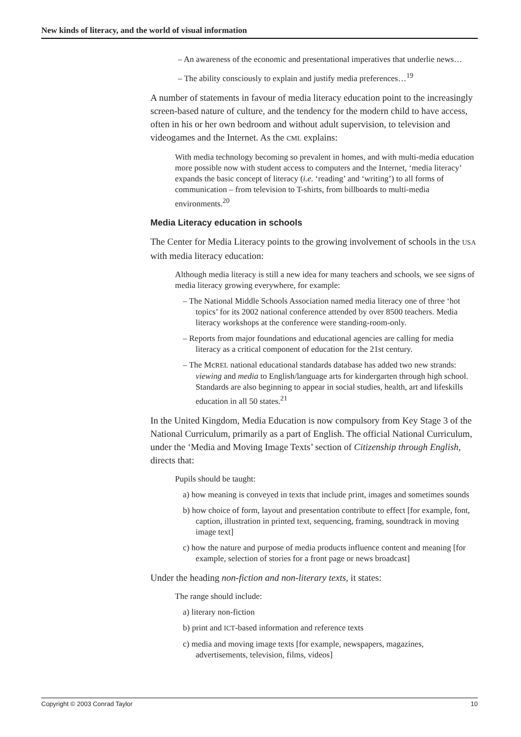New kinds of literacy, and the world of visual information
– An awareness of the economic and presentational imperatives that underlie news…
– The ability consciously to explain and justify media preferences…<sup>19</sup>
A number of statements in favour of media literacy education point to the increasingly screen-based nature of culture, and the tendency for the modern child to have access, often in his or her own bedroom and without adult supervision, to television and videogames and the Internet. As the CML explains:
With media technology becoming so prevalent in homes, and with multi-media education more possible now with student access to computers and the Internet, ‘media literacy’ expands the basic concept of literacy (i.e. ‘reading’ and ‘writing’) to all forms of communication – from television to T-shirts, from billboards to multi-media environments.<sup>20</sup>
Media Literacy education in schools
The Center for Media Literacy points to the growing involvement of schools in the USA with media literacy education:
Although media literacy is still a new idea for many teachers and schools, we see signs of media literacy growing everywhere, for example:
– The National Middle Schools Association named media literacy one of three ‘hot topics’ for its 2002 national conference attended by over 8500 teachers. Media literacy workshops at the conference were standing-room-only.
– Reports from major foundations and educational agencies are calling for media literacy as a critical component of education for the 21st century.
– The McREL national educational standards database has added two new strands: viewing and media to English/language arts for kindergarten through high school. Standards are also beginning to appear in social studies, health, art and lifeskills education in all 50 states.<sup>21</sup>
In the United Kingdom, Media Education is now compulsory from Key Stage 3 of the National Curriculum, primarily as a part of English. The official National Curriculum, under the ‘Media and Moving Image Texts’ section of Citizenship through English, directs that:
Pupils should be taught:
a) how meaning is conveyed in texts that include print, images and sometimes sounds
b) how choice of form, layout and presentation contribute to effect [for example, font, caption, illustration in printed text, sequencing, framing, soundtrack in moving image text]
c) how the nature and purpose of media products influence content and meaning [for example, selection of stories for a front page or news broadcast]
Under the heading non-fiction and non-literary texts, it states:
The range should include:
a) literary non-fiction
b) print and ICT-based information and reference texts
c) media and moving image texts [for example, newspapers, magazines, advertisements, television, films, videos]
Copyright © 2003 Conrad Taylor 10